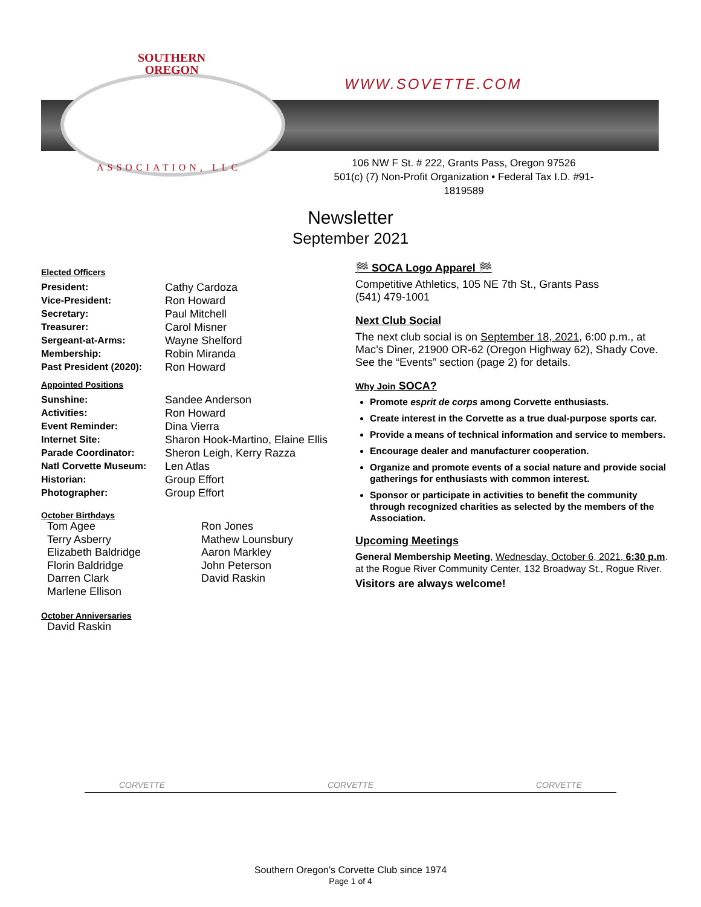SOUTHERN
OREGON
WWW.SOVETTE.COM
ASSOCIATION, LLC
106 NW F St. # 222, Grants Pass, Oregon 97526
501(c) (7) Non-Profit Organization • Federal Tax I.D. #91-1819589
Newsletter
September 2021
Elected Officers
President: Cathy Cardoza
Vice-President: Ron Howard
Secretary: Paul Mitchell
Treasurer: Carol Misner
Sergeant-at-Arms: Wayne Shelford
Membership: Robin Miranda
Past President (2020): Ron Howard
Appointed Positions
Sunshine: Sandee Anderson
Activities: Ron Howard
Event Reminder: Dina Vierra
Internet Site: Sharon Hook-Martino, Elaine Ellis
Parade Coordinator: Sheron Leigh, Kerry Razza
Natl Corvette Museum: Len Atlas
Historian: Group Effort
Photographer: Group Effort
October Birthdays
Tom Agee
Terry Asberry
Elizabeth Baldridge
Florin Baldridge
Darren Clark
Marlene Ellison
Ron Jones
Mathew Lounsbury
Aaron Markley
John Peterson
David Raskin
October Anniversaries
David Raskin
🏁 SOCA Logo Apparel 🏁
Competitive Athletics, 105 NE 7th St., Grants Pass
(541) 479-1001
Next Club Social
The next club social is on September 18, 2021, 6:00 p.m., at Mac’s Diner, 21900 OR-62 (Oregon Highway 62), Shady Cove. See the “Events” section (page 2) for details.
Why Join SOCA?
Promote esprit de corps among Corvette enthusiasts.
Create interest in the Corvette as a true dual-purpose sports car.
Provide a means of technical information and service to members.
Encourage dealer and manufacturer cooperation.
Organize and promote events of a social nature and provide social gatherings for enthusiasts with common interest.
Sponsor or participate in activities to benefit the community through recognized charities as selected by the members of the Association.
Upcoming Meetings
General Membership Meeting, Wednesday, October 6, 2021, 6:30 p.m. at the Rogue River Community Center, 132 Broadway St., Rogue River.
Visitors are always welcome!
CORVETTE CORVETTE CORVETTE
Southern Oregon’s Corvette Club since 1974
Page 1 of 4